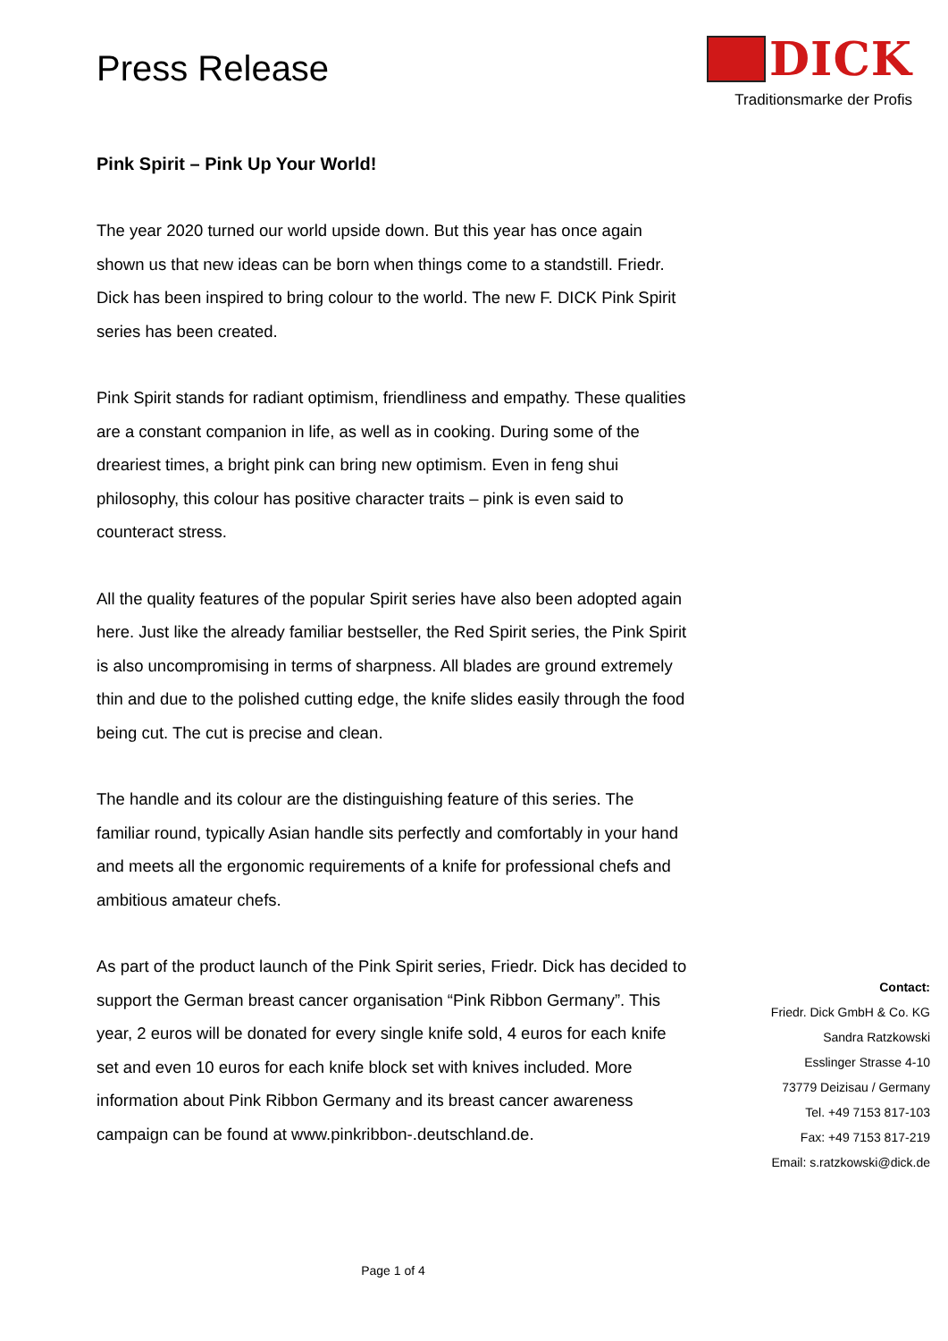Press Release
DICK
Traditionsmarke der Profis
Pink Spirit – Pink Up Your World!
The year 2020 turned our world upside down. But this year has once again shown us that new ideas can be born when things come to a standstill. Friedr. Dick has been inspired to bring colour to the world. The new F. DICK Pink Spirit series has been created.
Pink Spirit stands for radiant optimism, friendliness and empathy. These qualities are a constant companion in life, as well as in cooking. During some of the dreariest times, a bright pink can bring new optimism. Even in feng shui philosophy, this colour has positive character traits – pink is even said to counteract stress.
All the quality features of the popular Spirit series have also been adopted again here. Just like the already familiar bestseller, the Red Spirit series, the Pink Spirit is also uncompromising in terms of sharpness. All blades are ground extremely thin and due to the polished cutting edge, the knife slides easily through the food being cut. The cut is precise and clean.
The handle and its colour are the distinguishing feature of this series. The familiar round, typically Asian handle sits perfectly and comfortably in your hand and meets all the ergonomic requirements of a knife for professional chefs and ambitious amateur chefs.
As part of the product launch of the Pink Spirit series, Friedr. Dick has decided to support the German breast cancer organisation “Pink Ribbon Germany”. This year, 2 euros will be donated for every single knife sold, 4 euros for each knife set and even 10 euros for each knife block set with knives included. More information about Pink Ribbon Germany and its breast cancer awareness campaign can be found at www.pinkribbon-.deutschland.de.
Contact:
Friedr. Dick GmbH & Co. KG
Sandra Ratzkowski
Esslinger Strasse 4-10
73779 Deizisau / Germany
Tel. +49 7153 817-103
Fax: +49 7153 817-219
Email: s.ratzkowski@dick.de
Page 1 of 4